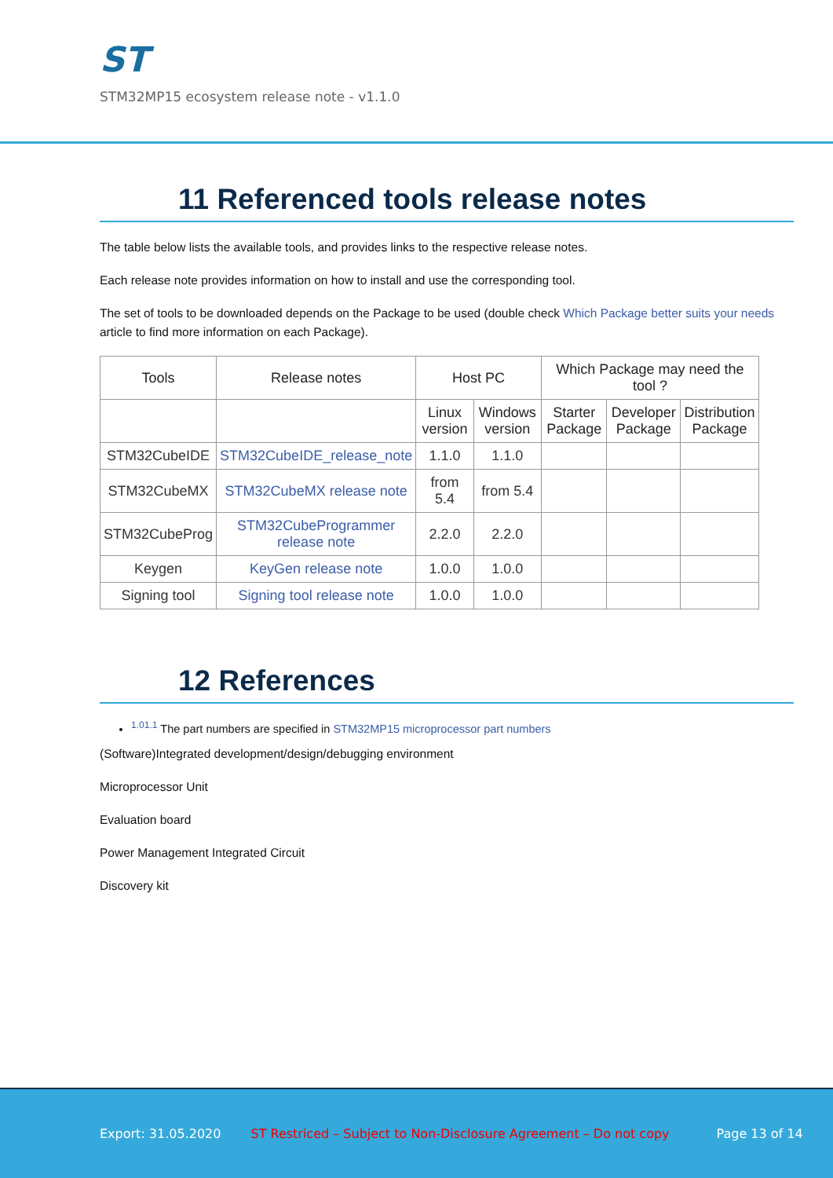ST
STM32MP15 ecosystem release note - v1.1.0
11 Referenced tools release notes
The table below lists the available tools, and provides links to the respective release notes.
Each release note provides information on how to install and use the corresponding tool.
The set of tools to be downloaded depends on the Package to be used (double check Which Package better suits your needs article to find more information on each Package).
| Tools | Release notes | Host PC | | Which Package may need the tool ? | | |
| --- | --- | --- | --- | --- | --- | --- |
| | | Linux version | Windows version | Starter Package | Developer Package | Distribution Package |
| STM32CubeIDE | STM32CubeIDE_release_note | 1.1.0 | 1.1.0 | | | |
| STM32CubeMX | STM32CubeMX release note | from 5.4 | from 5.4 | | | |
| STM32CubeProg | STM32CubeProgrammer release note | 2.2.0 | 2.2.0 | | | |
| Keygen | KeyGen release note | 1.0.0 | 1.0.0 | | | |
| Signing tool | Signing tool release note | 1.0.0 | 1.0.0 | | | |
12 References
<sup>1.01.1</sup> The part numbers are specified in STM32MP15 microprocessor part numbers
(Software)Integrated development/design/debugging environment
Microprocessor Unit
Evaluation board
Power Management Integrated Circuit
Discovery kit
Export: 31.05.2020 ST Restriced – Subject to Non-Disclosure Agreement – Do not copy Page 13 of 14